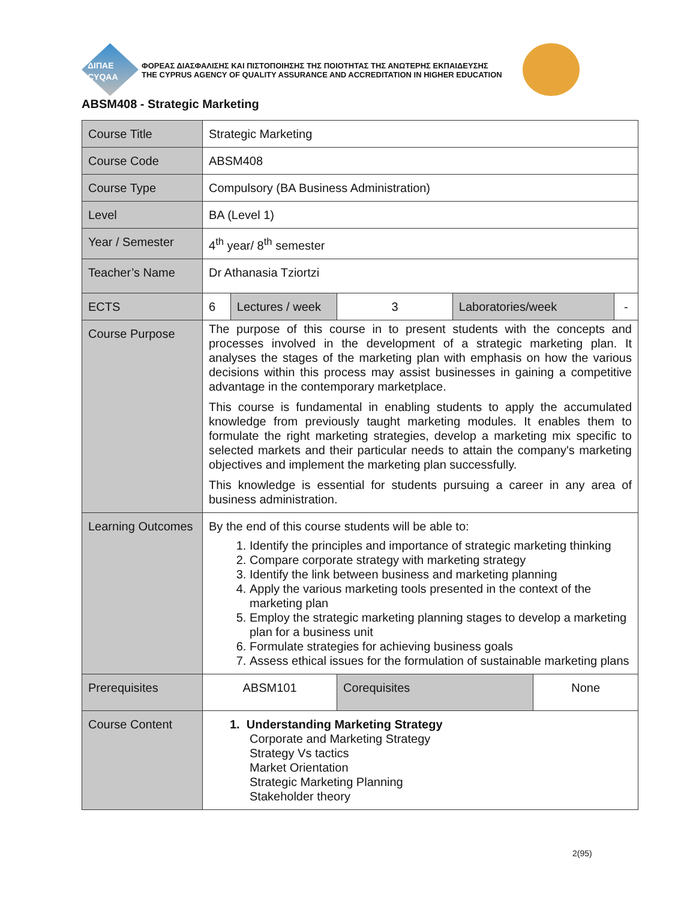ΔΙΠΑΕ
CYQAA
ΦΟΡΕΑΣ ΔΙΑΣΦΑΛΙΣΗΣ ΚΑΙ ΠΙΣΤΟΠΟΙΗΣΗΣ ΤΗΣ ΠΟΙΟΤΗΤΑΣ ΤΗΣ ΑΝΩΤΕΡΗΣ ΕΚΠΑΙΔΕΥΣΗΣ
THE CYPRUS AGENCY OF QUALITY ASSURANCE AND ACCREDITATION IN HIGHER EDUCATION
ABSM408 - Strategic Marketing
| Course Title | Strategic Marketing | | | | | |
| Course Code | ABSM408 | | | | | |
| Course Type | Compulsory (BA Business Administration) | | | | | |
| Level | BA (Level 1) | | | | | |
| Year / Semester | 4<sup>th</sup> year/ 8<sup>th</sup> semester | | | | | |
| Teacher’s Name | Dr Athanasia Tziortzi | | | | | |
| ECTS | 6 | Lectures / week | 3 | Laboratories/week | | - |
| Course Purpose | The purpose of this course in to present students with the concepts and processes involved in the development of a strategic marketing plan. It analyses the stages of the marketing plan with emphasis on how the various decisions within this process may assist businesses in gaining a competitive advantage in the contemporary marketplace. This course is fundamental in enabling students to apply the accumulated knowledge from previously taught marketing modules. It enables them to formulate the right marketing strategies, develop a marketing mix specific to selected markets and their particular needs to attain the company's marketing objectives and implement the marketing plan successfully. This knowledge is essential for students pursuing a career in any area of business administration. | | | | | |
| Learning Outcomes | By the end of this course students will be able to: 1. Identify the principles and importance of strategic marketing thinking 2. Compare corporate strategy with marketing strategy 3. Identify the link between business and marketing planning 4. Apply the various marketing tools presented in the context of the marketing plan 5. Employ the strategic marketing planning stages to develop a marketing plan for a business unit 6. Formulate strategies for achieving business goals 7. Assess ethical issues for the formulation of sustainable marketing plans | | | | | |
| Prerequisites | ABSM101 | | Corequisites | | None | |
| Course Content | 1. Understanding Marketing Strategy Corporate and Marketing Strategy Strategy Vs tactics Market Orientation Strategic Marketing Planning Stakeholder theory | | | | | |
2(95)